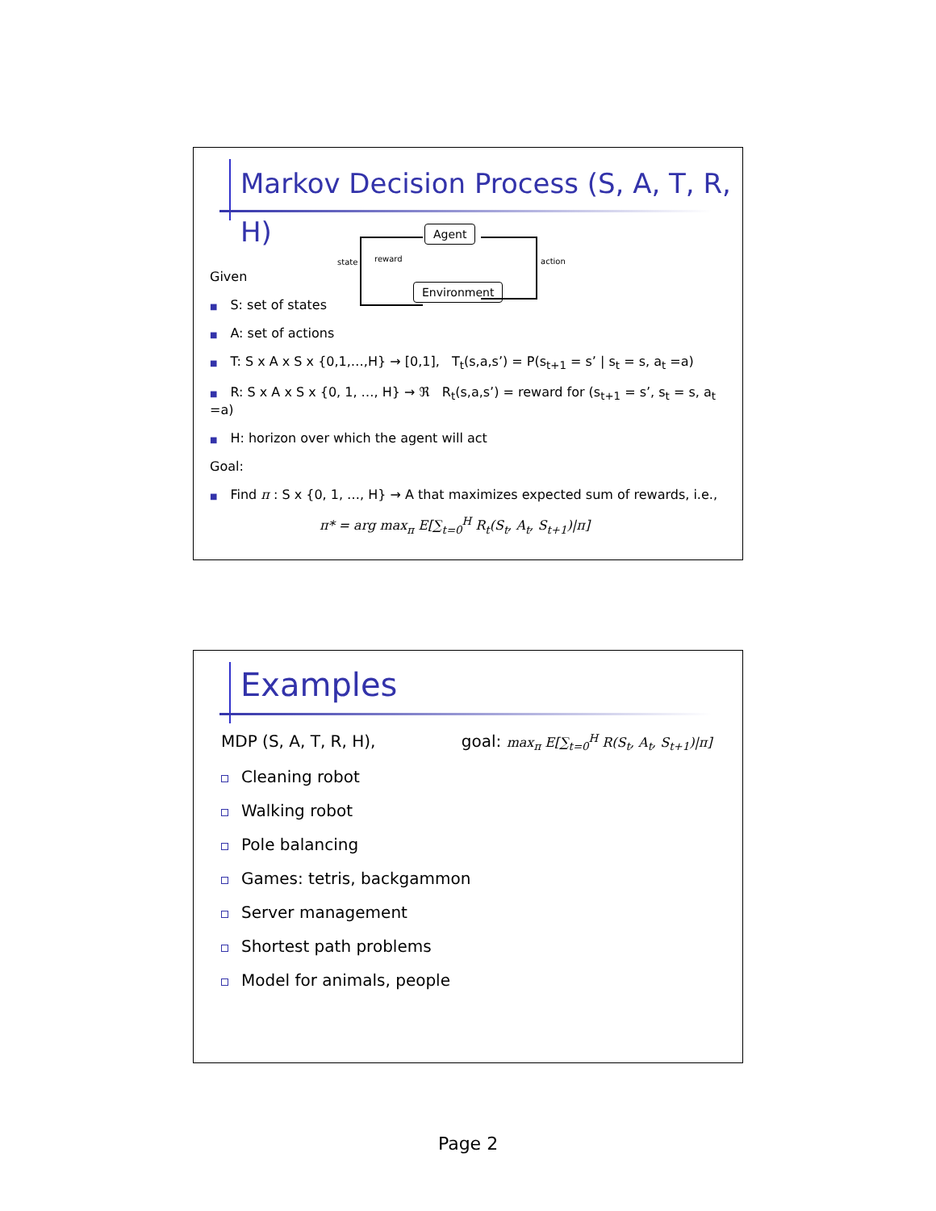Markov Decision Process (S, A, T, R, H)
Agent
Environment
state reward action
Given
■ S: set of states
■ A: set of actions
■ T: S x A x S x {0,1,…,H} → [0,1], T<sub>t</sub>(s,a,s’) = P(s<sub>t+1</sub> = s’ | s<sub>t</sub> = s, a<sub>t</sub> =a)
■ R: S x A x S x {0, 1, …, H} → ℜ R<sub>t</sub>(s,a,s’) = reward for (s<sub>t+1</sub> = s’, s<sub>t</sub> = s, a<sub>t</sub> =a)
■ H: horizon over which the agent will act
Goal:
■ Find π : S x {0, 1, …, H} → A that maximizes expected sum of rewards, i.e.,
π* = arg max<sub>π</sub> E[∑<sub>t=0</sub><sup>H</sup> R<sub>t</sub>(S<sub>t</sub>, A<sub>t</sub>, S<sub>t+1</sub>)|π]
Examples
MDP (S, A, T, R, H), goal: max<sub>π</sub> E[∑<sub>t=0</sub><sup>H</sup> R(S<sub>t</sub>, A<sub>t</sub>, S<sub>t+1</sub>)|π]
Cleaning robot
Walking robot
Pole balancing
Games: tetris, backgammon
Server management
Shortest path problems
Model for animals, people
Page 2